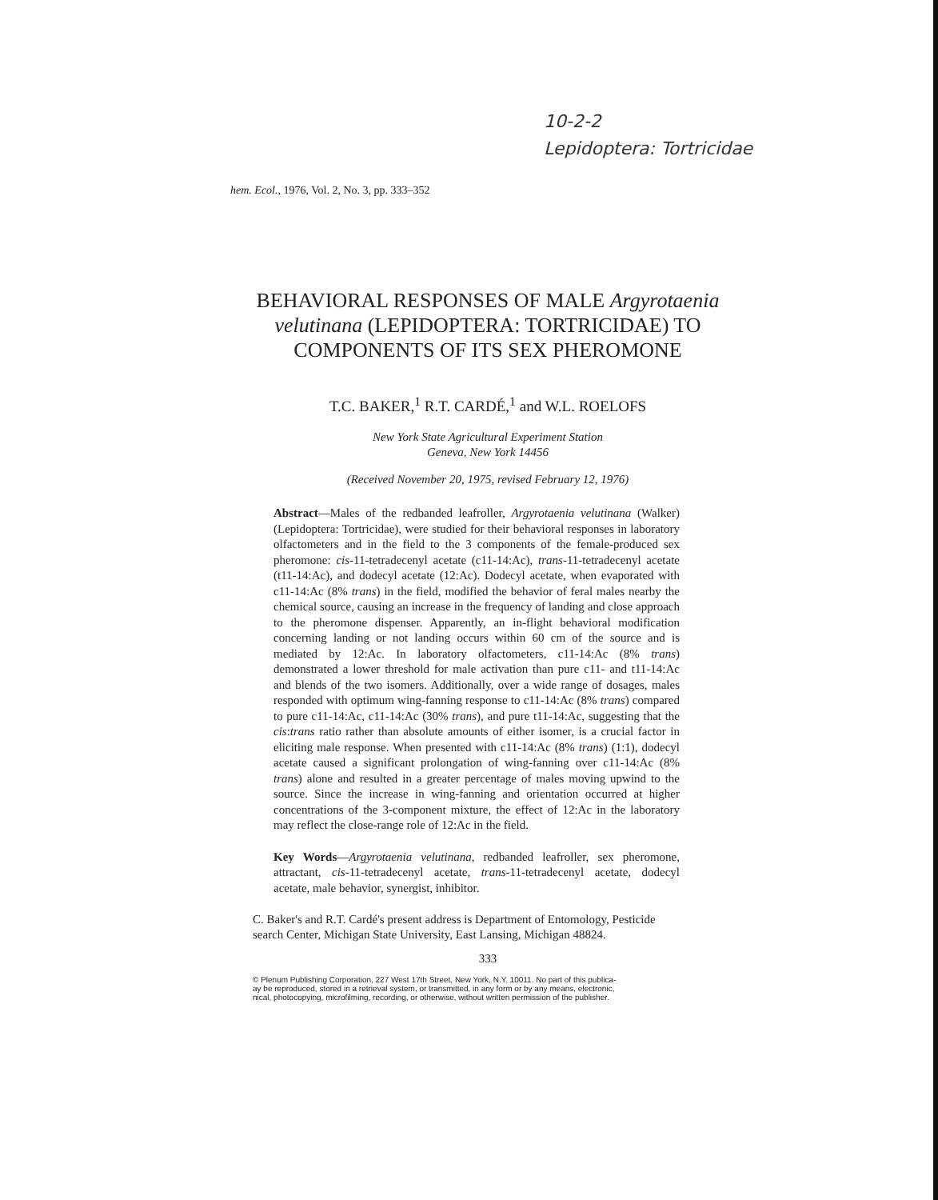10-2-2
Lepidoptera: Tortricidae
hem. Ecol., 1976, Vol. 2, No. 3, pp. 333–352
BEHAVIORAL RESPONSES OF MALE Argyrotaenia velutinana (LEPIDOPTERA: TORTRICIDAE) TO COMPONENTS OF ITS SEX PHEROMONE
T.C. BAKER,<sup>1</sup> R.T. CARDÉ,<sup>1</sup> and W.L. ROELOFS
New York State Agricultural Experiment Station
Geneva, New York 14456
(Received November 20, 1975, revised February 12, 1976)
Abstract—Males of the redbanded leafroller, Argyrotaenia velutinana (Walker) (Lepidoptera: Tortricidae), were studied for their behavioral responses in laboratory olfactometers and in the field to the 3 components of the female-produced sex pheromone: cis-11-tetradecenyl acetate (c11-14:Ac), trans-11-tetradecenyl acetate (t11-14:Ac), and dodecyl acetate (12:Ac). Dodecyl acetate, when evaporated with c11-14:Ac (8% trans) in the field, modified the behavior of feral males nearby the chemical source, causing an increase in the frequency of landing and close approach to the pheromone dispenser. Apparently, an in-flight behavioral modification concerning landing or not landing occurs within 60 cm of the source and is mediated by 12:Ac. In laboratory olfactometers, c11-14:Ac (8% trans) demonstrated a lower threshold for male activation than pure c11- and t11-14:Ac and blends of the two isomers. Additionally, over a wide range of dosages, males responded with optimum wing-fanning response to c11-14:Ac (8% trans) compared to pure c11-14:Ac, c11-14:Ac (30% trans), and pure t11-14:Ac, suggesting that the cis:trans ratio rather than absolute amounts of either isomer, is a crucial factor in eliciting male response. When presented with c11-14:Ac (8% trans) (1:1), dodecyl acetate caused a significant prolongation of wing-fanning over c11-14:Ac (8% trans) alone and resulted in a greater percentage of males moving upwind to the source. Since the increase in wing-fanning and orientation occurred at higher concentrations of the 3-component mixture, the effect of 12:Ac in the laboratory may reflect the close-range role of 12:Ac in the field.
Key Words—Argyrotaenia velutinana, redbanded leafroller, sex pheromone, attractant, cis-11-tetradecenyl acetate, trans-11-tetradecenyl acetate, dodecyl acetate, male behavior, synergist, inhibitor.
C. Baker's and R.T. Cardé's present address is Department of Entomology, Pesticide
search Center, Michigan State University, East Lansing, Michigan 48824.
333
© Plenum Publishing Corporation, 227 West 17th Street, New York, N.Y. 10011. No part of this publica-
ay be reproduced, stored in a retrieval system, or transmitted, in any form or by any means, electronic,
nical, photocopying, microfilming, recording, or otherwise, without written permission of the publisher.